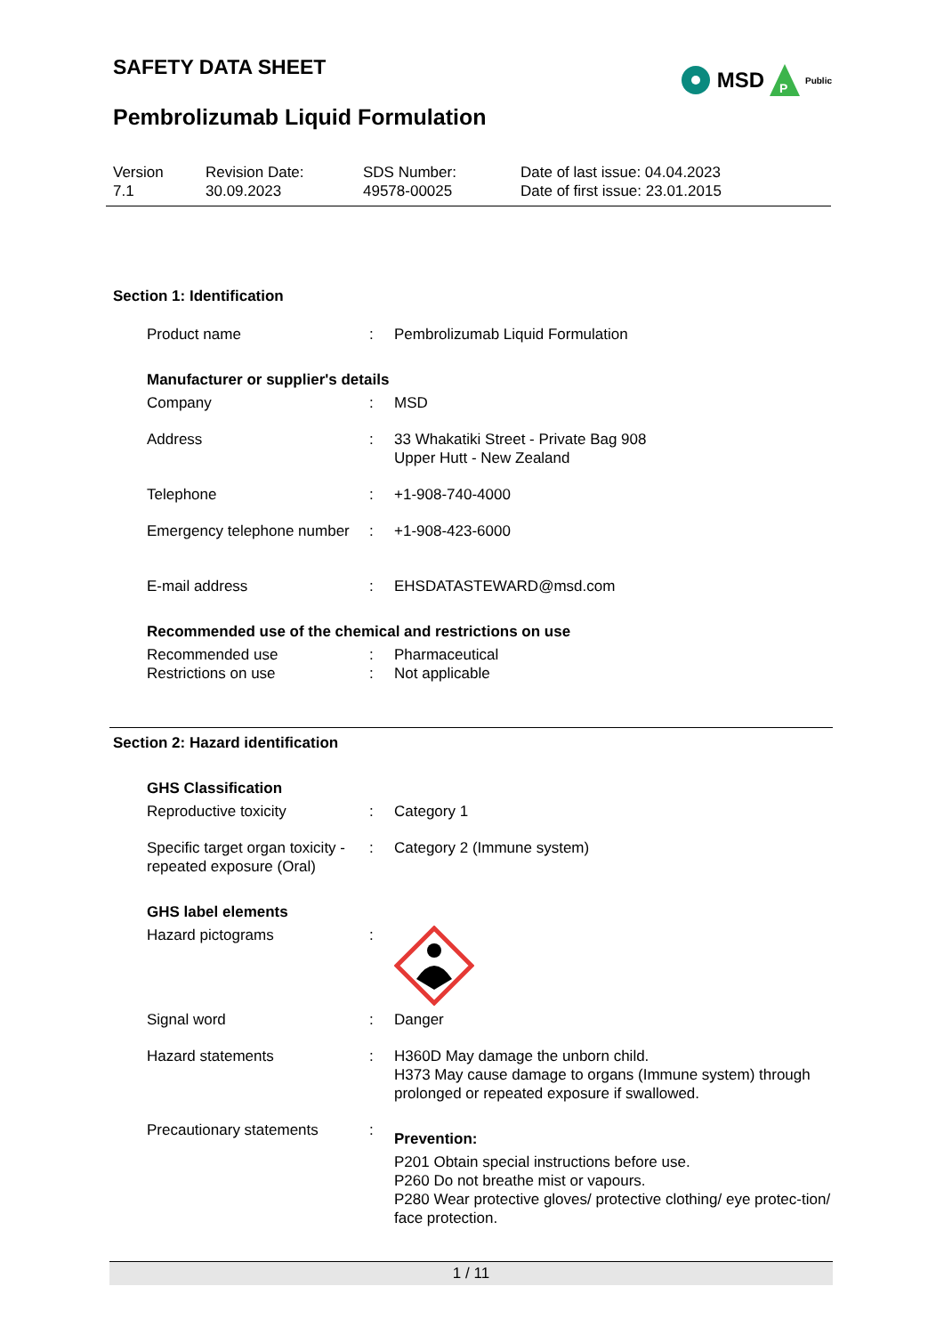SAFETY DATA SHEET
Pembrolizumab Liquid Formulation
MSD
P
Public
Version
7.1
Revision Date:
30.09.2023
SDS Number:
49578-00025
Date of last issue: 04.04.2023
Date of first issue: 23.01.2015
Section 1: Identification
Product name : Pembrolizumab Liquid Formulation
Manufacturer or supplier's details
Company : MSD
Address : 33 Whakatiki Street - Private Bag 908
Upper Hutt - New Zealand
Telephone : +1-908-740-4000
Emergency telephone number
: +1-908-423-6000
E-mail address : EHSDATASTEWARD@msd.com
Recommended use of the chemical and restrictions on use
Recommended use : Pharmaceutical
Restrictions on use : Not applicable
Section 2: Hazard identification
GHS Classification
Reproductive toxicity : Category 1
Specific target organ toxicity - repeated exposure (Oral)
: Category 2 (Immune system)
GHS label elements
Hazard pictograms :
Signal word : Danger
Hazard statements : H360D May damage the unborn child.
H373 May cause damage to organs (Immune system) through prolonged or repeated exposure if swallowed.
Precautionary statements :
Prevention:
P201 Obtain special instructions before use.
P260 Do not breathe mist or vapours.
P280 Wear protective gloves/ protective clothing/ eye protec-tion/ face protection.
1 / 11